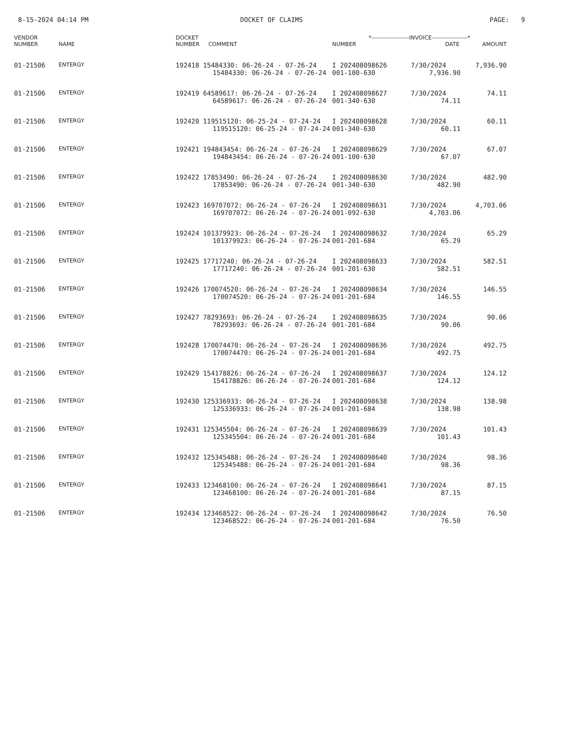8-15-2024 04:14 PM DOCKET OF CLAIMS PAGE: 9
| VENDOR NUMBER | NAME | DOCKET NUMBER COMMENT | | *-------------------INVOICE------------------* NUMBER DATE AMOUNT | | |
| --- | --- | --- | --- | --- | --- | --- |
| 01-21506 | ENTERGY | 192418 15484330: 06-26-24 - 07-26-24 | | I 202408098626 | 7/30/2024 | 7,936.90 |
| | | | 15484330: 06-26-24 - 07-26-24 | 001-100-630 | 7,936.90 | |
| 01-21506 | ENTERGY | 192419 64589617: 06-26-24 - 07-26-24 | | I 202408098627 | 7/30/2024 | 74.11 |
| | | | 64589617: 06-26-24 - 07-26-24 | 001-340-630 | 74.11 | |
| 01-21506 | ENTERGY | 192420 119515120: 06-25-24 - 07-24-24 | | I 202408098628 | 7/30/2024 | 60.11 |
| | | | 119515120: 06-25-24 - 07-24-24 | 001-340-630 | 60.11 | |
| 01-21506 | ENTERGY | 192421 194843454: 06-26-24 - 07-26-24 | | I 202408098629 | 7/30/2024 | 67.07 |
| | | | 194843454: 06-26-24 - 07-26-24 | 001-100-630 | 67.07 | |
| 01-21506 | ENTERGY | 192422 17853490: 06-26-24 - 07-26-24 | | I 202408098630 | 7/30/2024 | 482.90 |
| | | | 17853490: 06-26-24 - 07-26-24 | 001-340-630 | 482.90 | |
| 01-21506 | ENTERGY | 192423 169707072: 06-26-24 - 07-26-24 | | I 202408098631 | 7/30/2024 | 4,703.06 |
| | | | 169707072: 06-26-24 - 07-26-24 | 001-092-630 | 4,703.06 | |
| 01-21506 | ENTERGY | 192424 101379923: 06-26-24 - 07-26-24 | | I 202408098632 | 7/30/2024 | 65.29 |
| | | | 101379923: 06-26-24 - 07-26-24 | 001-201-684 | 65.29 | |
| 01-21506 | ENTERGY | 192425 17717240: 06-26-24 - 07-26-24 | | I 202408098633 | 7/30/2024 | 582.51 |
| | | | 17717240: 06-26-24 - 07-26-24 | 001-201-630 | 582.51 | |
| 01-21506 | ENTERGY | 192426 170074520: 06-26-24 - 07-26-24 | | I 202408098634 | 7/30/2024 | 146.55 |
| | | | 170074520: 06-26-24 - 07-26-24 | 001-201-684 | 146.55 | |
| 01-21506 | ENTERGY | 192427 78293693: 06-26-24 - 07-26-24 | | I 202408098635 | 7/30/2024 | 90.06 |
| | | | 78293693: 06-26-24 - 07-26-24 | 001-201-684 | 90.06 | |
| 01-21506 | ENTERGY | 192428 170074470: 06-26-24 - 07-26-24 | | I 202408098636 | 7/30/2024 | 492.75 |
| | | | 170074470: 06-26-24 - 07-26-24 | 001-201-684 | 492.75 | |
| 01-21506 | ENTERGY | 192429 154178826: 06-26-24 - 07-26-24 | | I 202408098637 | 7/30/2024 | 124.12 |
| | | | 154178826: 06-26-24 - 07-26-24 | 001-201-684 | 124.12 | |
| 01-21506 | ENTERGY | 192430 125336933: 06-26-24 - 07-26-24 | | I 202408098638 | 7/30/2024 | 138.98 |
| | | | 125336933: 06-26-24 - 07-26-24 | 001-201-684 | 138.98 | |
| 01-21506 | ENTERGY | 192431 125345504: 06-26-24 - 07-26-24 | | I 202408098639 | 7/30/2024 | 101.43 |
| | | | 125345504: 06-26-24 - 07-26-24 | 001-201-684 | 101.43 | |
| 01-21506 | ENTERGY | 192432 125345488: 06-26-24 - 07-26-24 | | I 202408098640 | 7/30/2024 | 98.36 |
| | | | 125345488: 06-26-24 - 07-26-24 | 001-201-684 | 98.36 | |
| 01-21506 | ENTERGY | 192433 123468100: 06-26-24 - 07-26-24 | | I 202408098641 | 7/30/2024 | 87.15 |
| | | | 123468100: 06-26-24 - 07-26-24 | 001-201-684 | 87.15 | |
| 01-21506 | ENTERGY | 192434 123468522: 06-26-24 - 07-26-24 | | I 202408098642 | 7/30/2024 | 76.50 |
| | | | 123468522: 06-26-24 - 07-26-24 | 001-201-684 | 76.50 | |